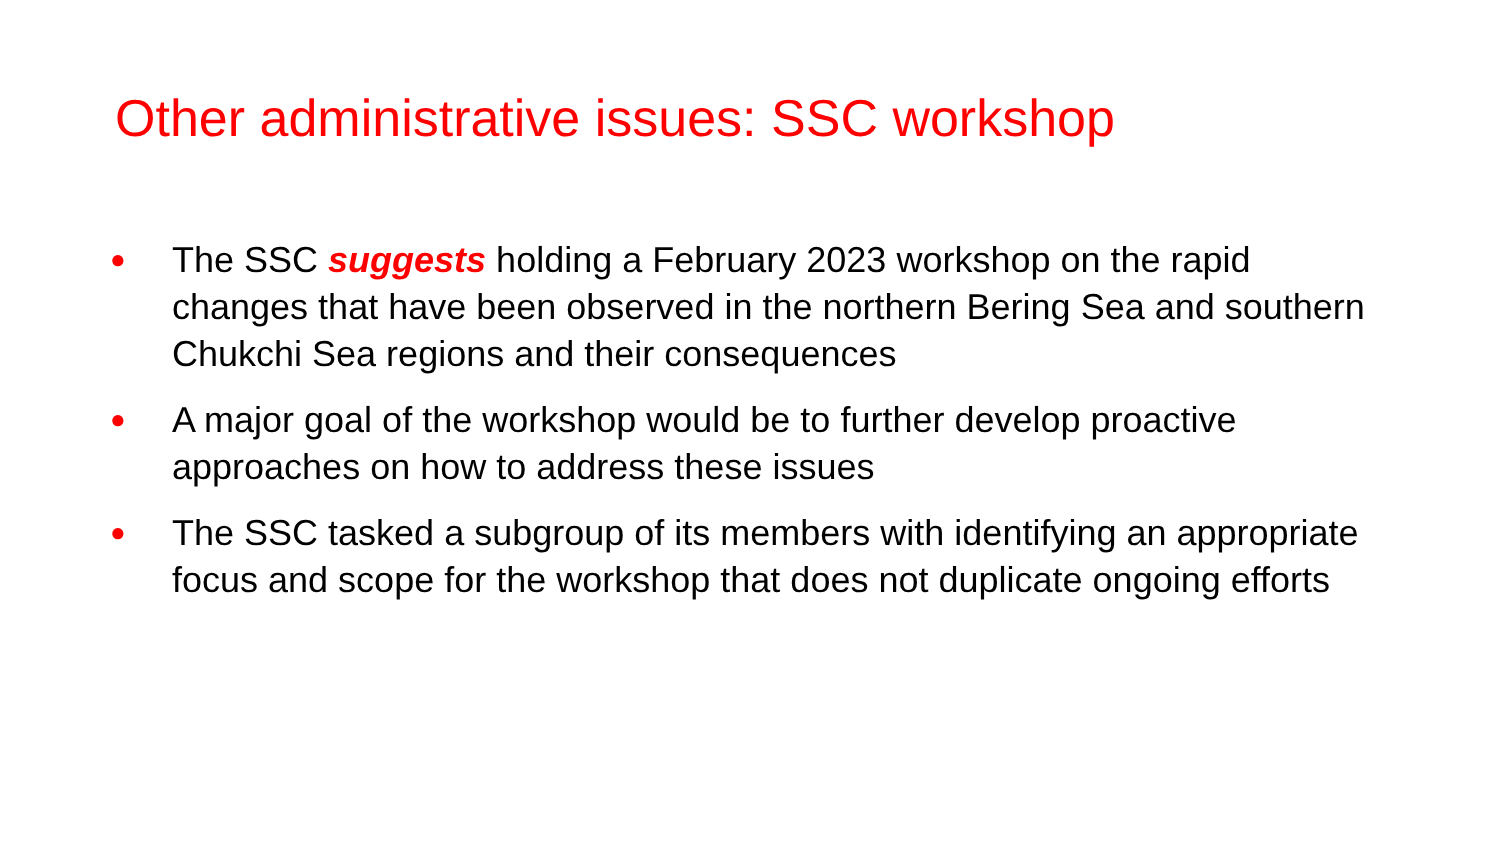Other administrative issues: SSC workshop
● The SSC suggests holding a February 2023 workshop on the rapid changes that have been observed in the northern Bering Sea and southern Chukchi Sea regions and their consequences
● A major goal of the workshop would be to further develop proactive approaches on how to address these issues
● The SSC tasked a subgroup of its members with identifying an appropriate focus and scope for the workshop that does not duplicate ongoing efforts